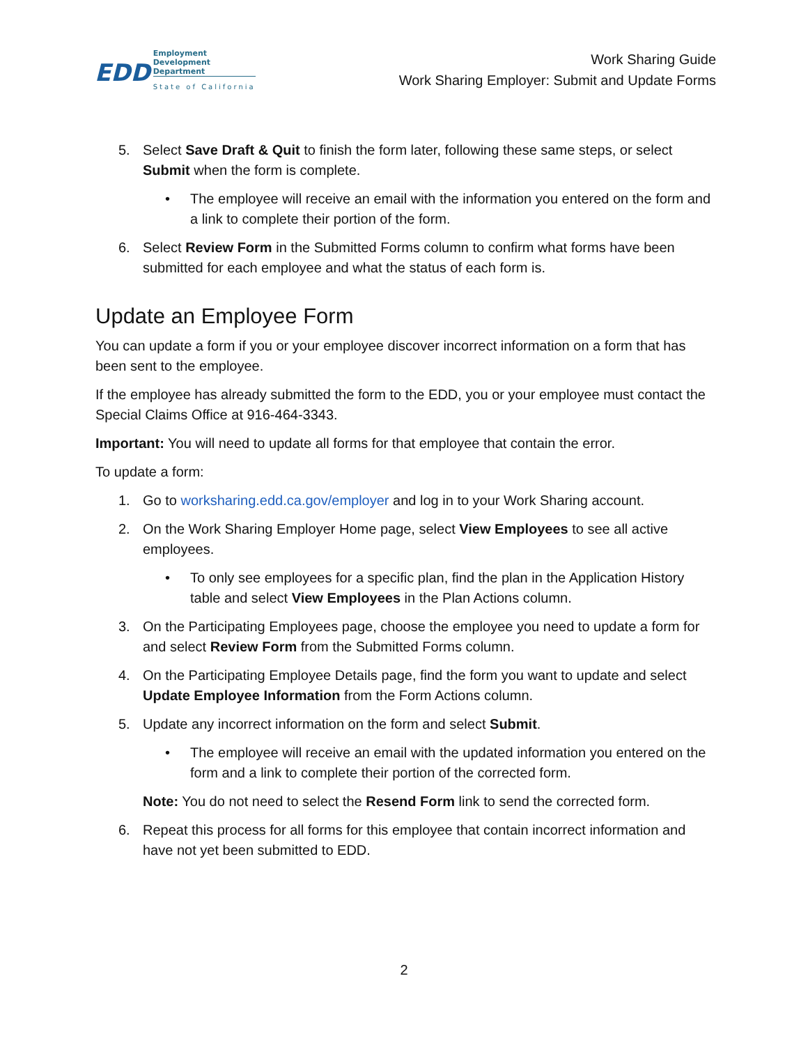EDD
Employment
Development
Department
State of California
Work Sharing Guide
Work Sharing Employer: Submit and Update Forms
5. Select Save Draft & Quit to finish the form later, following these same steps, or select Submit when the form is complete.
• The employee will receive an email with the information you entered on the form and a link to complete their portion of the form.
6. Select Review Form in the Submitted Forms column to confirm what forms have been submitted for each employee and what the status of each form is.
Update an Employee Form
You can update a form if you or your employee discover incorrect information on a form that has been sent to the employee.
If the employee has already submitted the form to the EDD, you or your employee must contact the Special Claims Office at 916-464-3343.
Important: You will need to update all forms for that employee that contain the error.
To update a form:
1. Go to worksharing.edd.ca.gov/employer and log in to your Work Sharing account.
2. On the Work Sharing Employer Home page, select View Employees to see all active employees.
• To only see employees for a specific plan, find the plan in the Application History table and select View Employees in the Plan Actions column.
3. On the Participating Employees page, choose the employee you need to update a form for and select Review Form from the Submitted Forms column.
4. On the Participating Employee Details page, find the form you want to update and select Update Employee Information from the Form Actions column.
5. Update any incorrect information on the form and select Submit.
• The employee will receive an email with the updated information you entered on the form and a link to complete their portion of the corrected form.
Note: You do not need to select the Resend Form link to send the corrected form.
6. Repeat this process for all forms for this employee that contain incorrect information and have not yet been submitted to EDD.
2